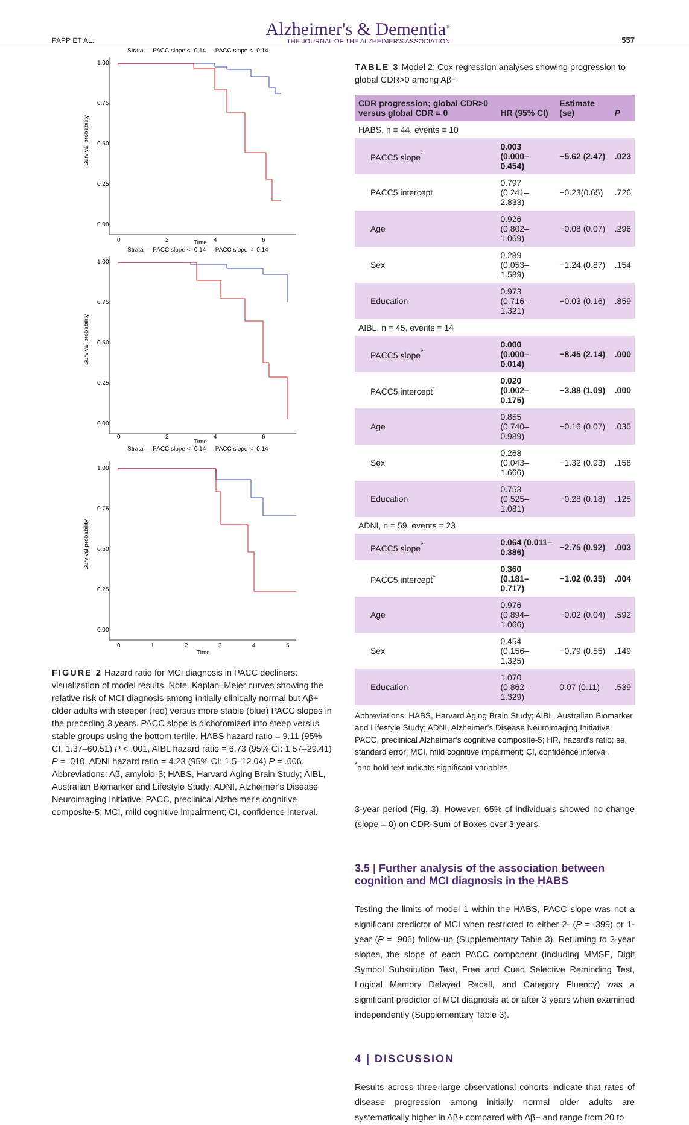PAPP ET AL. Alzheimer's & Dementia<sup>®</sup>
THE JOURNAL OF THE ALZHEIMER'S ASSOCIATION 557
Strata — PACC slope < -0.14 — PACC slope < -0.14
1.00
0.75
0.50
0.25
0.00
0
2
Time
4
6
Survival probability
Strata — PACC slope < -0.14 — PACC slope < -0.14
1.00
0.75
0.50
0.25
0.00
0
2
Time
4
6
Survival probability
Strata — PACC slope < -0.14 — PACC slope < -0.14
1.00
0.75
0.50
0.25
0.00
0
1
2
3
4
5
Time
Survival probability
FIGURE 2 Hazard ratio for MCI diagnosis in PACC decliners: visualization of model results. Note. Kaplan–Meier curves showing the relative risk of MCI diagnosis among initially clinically normal but Aβ+ older adults with steeper (red) versus more stable (blue) PACC slopes in the preceding 3 years. PACC slope is dichotomized into steep versus stable groups using the bottom tertile. HABS hazard ratio = 9.11 (95% CI: 1.37–60.51) P < .001, AIBL hazard ratio = 6.73 (95% CI: 1.57–29.41) P = .010, ADNI hazard ratio = 4.23 (95% CI: 1.5–12.04) P = .006. Abbreviations: Aβ, amyloid-β; HABS, Harvard Aging Brain Study; AIBL, Australian Biomarker and Lifestyle Study; ADNI, Alzheimer's Disease Neuroimaging Initiative; PACC, preclinical Alzheimer's cognitive composite-5; MCI, mild cognitive impairment; CI, confidence interval.
TABLE 3 Model 2: Cox regression analyses showing progression to global CDR>0 among Aβ+
| CDR progression; global CDR>0 versus global CDR = 0 | HR (95% CI) | Estimate (se) | P |
| --- | --- | --- | --- |
| HABS, n = 44, events = 10 | | | |
| PACC5 slope<sup>*</sup> | 0.003 (0.000–0.454) | −5.62 (2.47) | .023 |
| PACC5 intercept | 0.797 (0.241–2.833) | −0.23(0.65) | .726 |
| Age | 0.926 (0.802–1.069) | −0.08 (0.07) | .296 |
| Sex | 0.289 (0.053–1.589) | −1.24 (0.87) | .154 |
| Education | 0.973 (0.716–1.321) | −0.03 (0.16) | .859 |
| AIBL, n = 45, events = 14 | | | |
| PACC5 slope<sup>*</sup> | 0.000 (0.000–0.014) | −8.45 (2.14) | .000 |
| PACC5 intercept<sup>*</sup> | 0.020 (0.002–0.175) | −3.88 (1.09) | .000 |
| Age | 0.855 (0.740–0.989) | −0.16 (0.07) | .035 |
| Sex | 0.268 (0.043–1.666) | −1.32 (0.93) | .158 |
| Education | 0.753 (0.525–1.081) | −0.28 (0.18) | .125 |
| ADNI, n = 59, events = 23 | | | |
| PACC5 slope<sup>*</sup> | 0.064 (0.011–0.386) | −2.75 (0.92) | .003 |
| PACC5 intercept<sup>*</sup> | 0.360 (0.181–0.717) | −1.02 (0.35) | .004 |
| Age | 0.976 (0.894–1.066) | −0.02 (0.04) | .592 |
| Sex | 0.454 (0.156–1.325) | −0.79 (0.55) | .149 |
| Education | 1.070 (0.862–1.329) | 0.07 (0.11) | .539 |
Abbreviations: HABS, Harvard Aging Brain Study; AIBL, Australian Biomarker and Lifestyle Study; ADNI, Alzheimer's Disease Neuroimaging Initiative; PACC, preclinical Alzheimer's cognitive composite-5; HR, hazard's ratio; se, standard error; MCI, mild cognitive impairment; CI, confidence interval.
<sup>*</sup> and bold text indicate significant variables.
3-year period (Fig. 3). However, 65% of individuals showed no change (slope = 0) on CDR-Sum of Boxes over 3 years.
3.5 | Further analysis of the association between cognition and MCI diagnosis in the HABS
Testing the limits of model 1 within the HABS, PACC slope was not a significant predictor of MCI when restricted to either 2- (P = .399) or 1-year (P = .906) follow-up (Supplementary Table 3). Returning to 3-year slopes, the slope of each PACC component (including MMSE, Digit Symbol Substitution Test, Free and Cued Selective Reminding Test, Logical Memory Delayed Recall, and Category Fluency) was a significant predictor of MCI diagnosis at or after 3 years when examined independently (Supplementary Table 3).
4 | DISCUSSION
Results across three large observational cohorts indicate that rates of disease progression among initially normal older adults are systematically higher in Aβ+ compared with Aβ− and range from 20 to